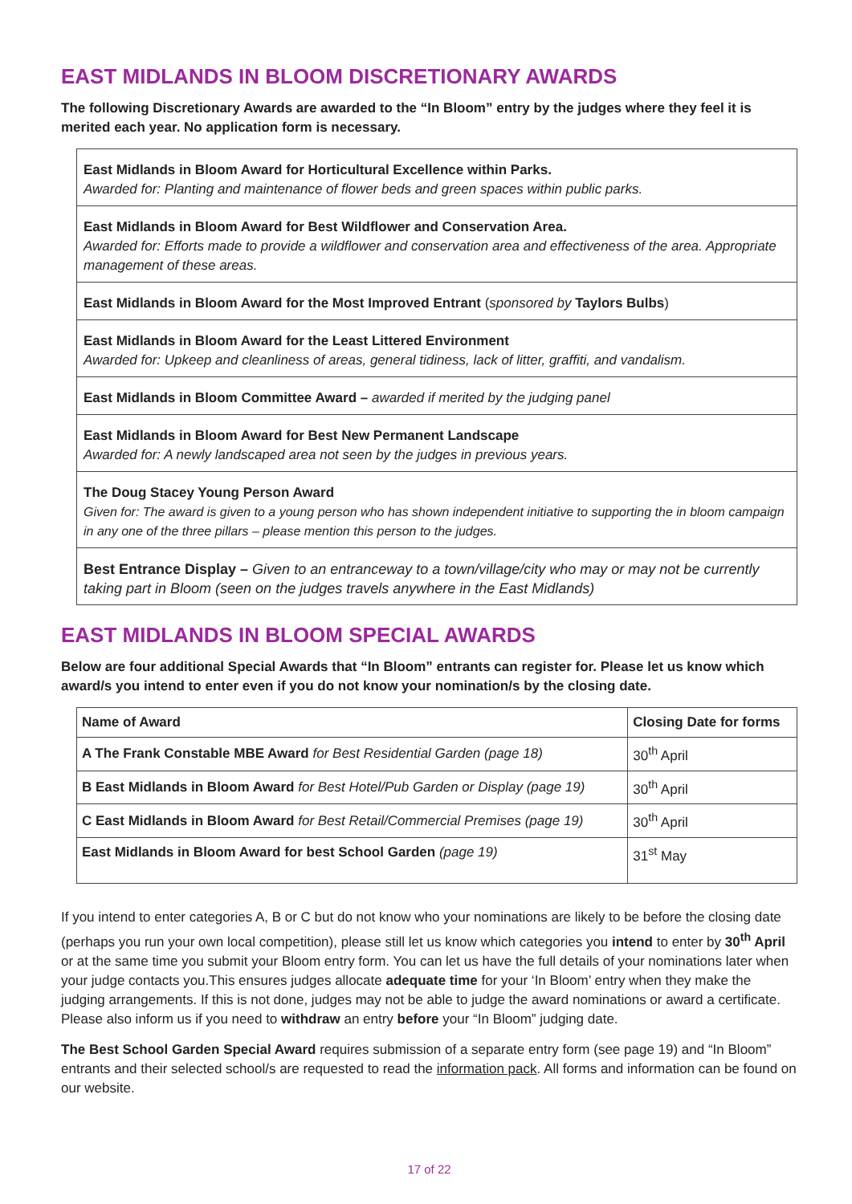EAST MIDLANDS IN BLOOM DISCRETIONARY AWARDS
The following Discretionary Awards are awarded to the “In Bloom” entry by the judges where they feel it is merited each year. No application form is necessary.
East Midlands in Bloom Award for Horticultural Excellence within Parks.
Awarded for: Planting and maintenance of flower beds and green spaces within public parks.
East Midlands in Bloom Award for Best Wildflower and Conservation Area.
Awarded for: Efforts made to provide a wildflower and conservation area and effectiveness of the area. Appropriate management of these areas.
East Midlands in Bloom Award for the Most Improved Entrant (sponsored by Taylors Bulbs)
East Midlands in Bloom Award for the Least Littered Environment
Awarded for: Upkeep and cleanliness of areas, general tidiness, lack of litter, graffiti, and vandalism.
East Midlands in Bloom Committee Award – awarded if merited by the judging panel
East Midlands in Bloom Award for Best New Permanent Landscape
Awarded for: A newly landscaped area not seen by the judges in previous years.
The Doug Stacey Young Person Award
Given for: The award is given to a young person who has shown independent initiative to supporting the in bloom campaign in any one of the three pillars – please mention this person to the judges.
Best Entrance Display – Given to an entranceway to a town/village/city who may or may not be currently taking part in Bloom (seen on the judges travels anywhere in the East Midlands)
EAST MIDLANDS IN BLOOM SPECIAL AWARDS
Below are four additional Special Awards that “In Bloom” entrants can register for. Please let us know which award/s you intend to enter even if you do not know your nomination/s by the closing date.
| Name of Award | Closing Date for forms |
| --- | --- |
| A The Frank Constable MBE Award for Best Residential Garden (page 18) | 30<sup>th</sup> April |
| B East Midlands in Bloom Award for Best Hotel/Pub Garden or Display (page 19) | 30<sup>th</sup> April |
| C East Midlands in Bloom Award for Best Retail/Commercial Premises (page 19) | 30<sup>th</sup> April |
| East Midlands in Bloom Award for best School Garden (page 19) | 31<sup>st</sup> May |
If you intend to enter categories A, B or C but do not know who your nominations are likely to be before the closing date (perhaps you run your own local competition), please still let us know which categories you intend to enter by 30<sup>th</sup> April or at the same time you submit your Bloom entry form. You can let us have the full details of your nominations later when your judge contacts you.This ensures judges allocate adequate time for your ‘In Bloom’ entry when they make the judging arrangements. If this is not done, judges may not be able to judge the award nominations or award a certificate. Please also inform us if you need to withdraw an entry before your “In Bloom” judging date.
The Best School Garden Special Award requires submission of a separate entry form (see page 19) and “In Bloom” entrants and their selected school/s are requested to read the information pack. All forms and information can be found on our website.
17 of 22